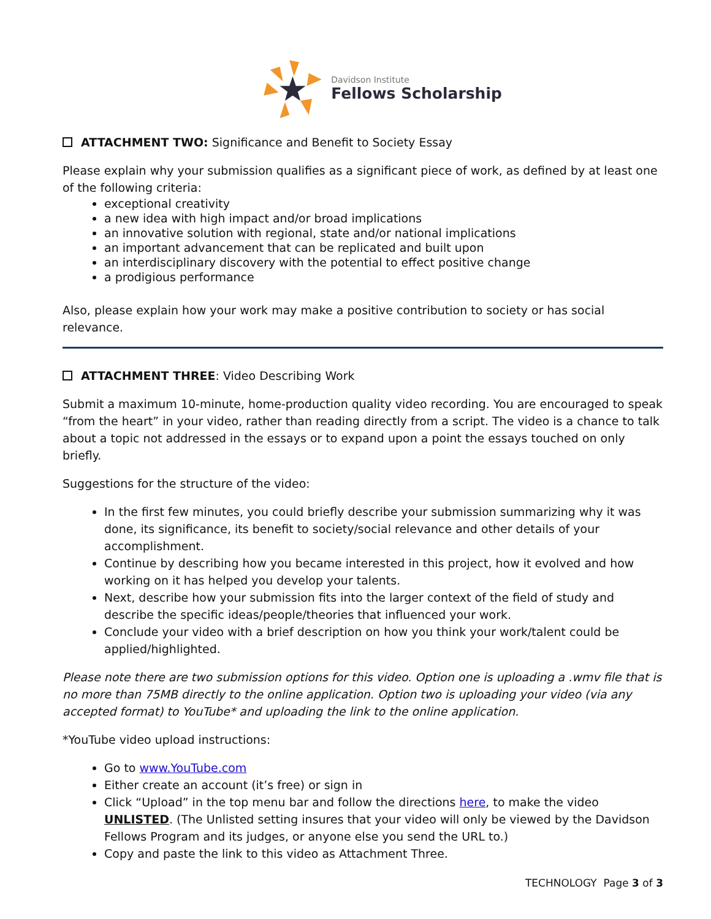Davidson Institute
Fellows Scholarship
ATTACHMENT TWO: Significance and Benefit to Society Essay
Please explain why your submission qualifies as a significant piece of work, as defined by at least one of the following criteria:
exceptional creativity
a new idea with high impact and/or broad implications
an innovative solution with regional, state and/or national implications
an important advancement that can be replicated and built upon
an interdisciplinary discovery with the potential to effect positive change
a prodigious performance
Also, please explain how your work may make a positive contribution to society or has social relevance.
ATTACHMENT THREE: Video Describing Work
Submit a maximum 10-minute, home-production quality video recording. You are encouraged to speak “from the heart” in your video, rather than reading directly from a script. The video is a chance to talk about a topic not addressed in the essays or to expand upon a point the essays touched on only briefly.
Suggestions for the structure of the video:
In the first few minutes, you could briefly describe your submission summarizing why it was done, its significance, its benefit to society/social relevance and other details of your accomplishment.
Continue by describing how you became interested in this project, how it evolved and how working on it has helped you develop your talents.
Next, describe how your submission fits into the larger context of the field of study and describe the specific ideas/people/theories that influenced your work.
Conclude your video with a brief description on how you think your work/talent could be applied/highlighted.
Please note there are two submission options for this video. Option one is uploading a .wmv file that is no more than 75MB directly to the online application. Option two is uploading your video (via any accepted format) to YouTube* and uploading the link to the online application.
*YouTube video upload instructions:
Go to www.YouTube.com
Either create an account (it’s free) or sign in
Click “Upload” in the top menu bar and follow the directions here, to make the video UNLISTED. (The Unlisted setting insures that your video will only be viewed by the Davidson Fellows Program and its judges, or anyone else you send the URL to.)
Copy and paste the link to this video as Attachment Three.
TECHNOLOGY Page 3 of 3